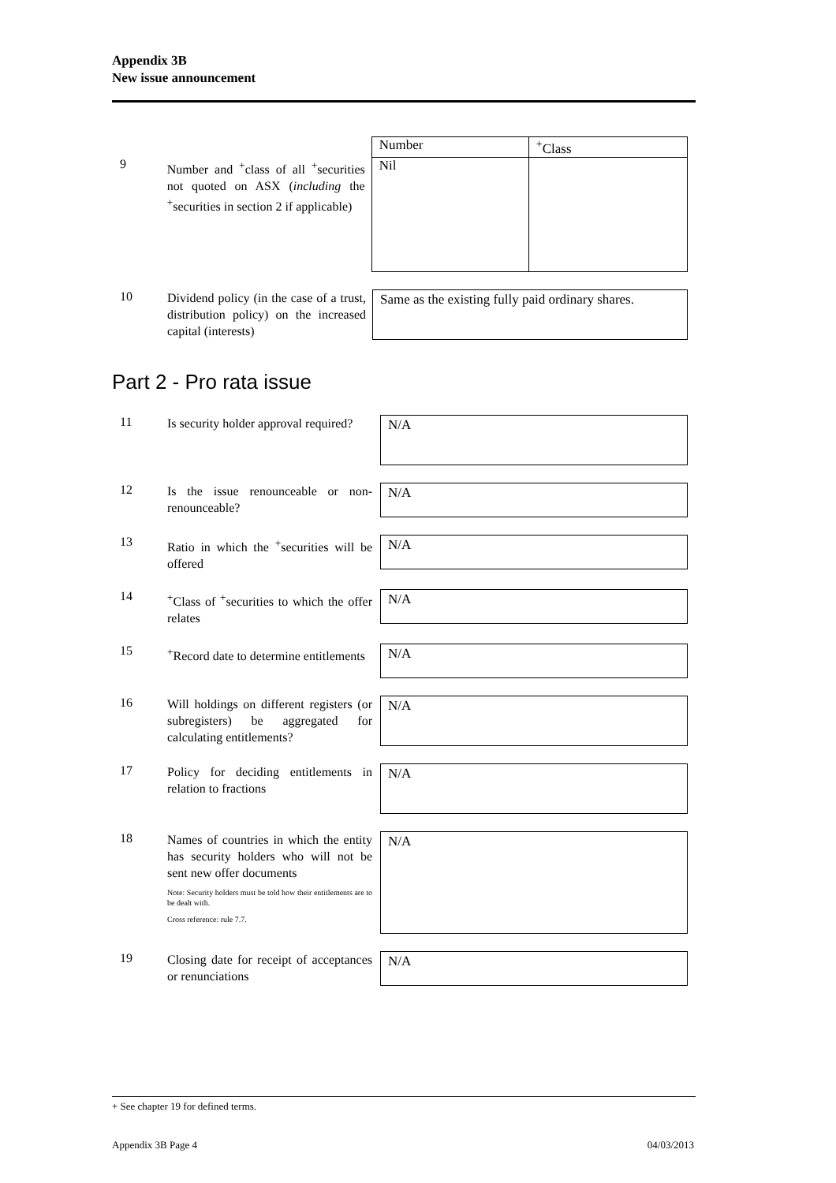Appendix 3B
New issue announcement
9
Number and <sup>+</sup>class of all <sup>+</sup>securities not quoted on ASX (including the <sup>+</sup>securities in section 2 if applicable)
| Number | <sup>+</sup>Class |
| Nil | |
10
Dividend policy (in the case of a trust, distribution policy) on the increased capital (interests)
Same as the existing fully paid ordinary shares.
Part 2 - Pro rata issue
11
Is security holder approval required?
N/A
12
Is the issue renounceable or non-renounceable?
N/A
13
Ratio in which the <sup>+</sup>securities will be offered
N/A
14
<sup>+</sup>Class of <sup>+</sup>securities to which the offer relates
N/A
15
<sup>+</sup>Record date to determine entitlements
N/A
16
Will holdings on different registers (or subregisters) be aggregated for calculating entitlements?
N/A
17
Policy for deciding entitlements in relation to fractions
N/A
18
Names of countries in which the entity has security holders who will not be sent new offer documents
Note: Security holders must be told how their entitlements are to be dealt with.
Cross reference: rule 7.7.
N/A
19
Closing date for receipt of acceptances or renunciations
N/A
+ See chapter 19 for defined terms.
Appendix 3B Page 4 04/03/2013